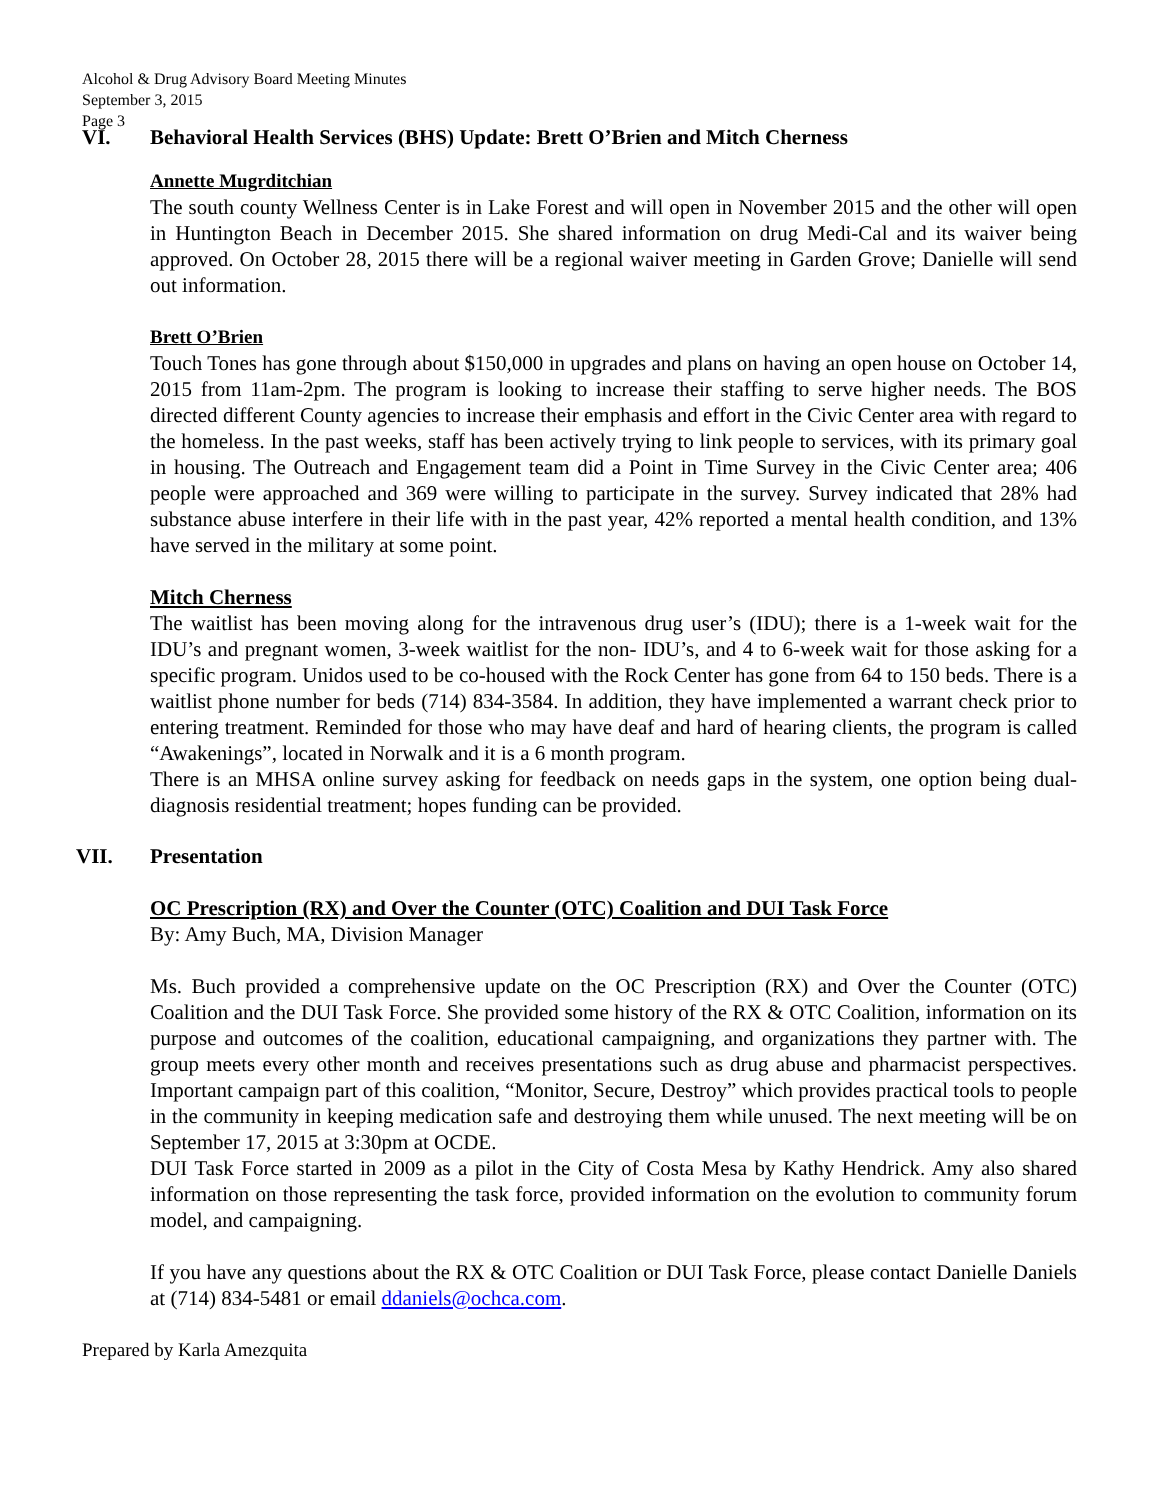Alcohol & Drug Advisory Board Meeting Minutes
September 3, 2015
Page 3
VI. Behavioral Health Services (BHS) Update: Brett O’Brien and Mitch Cherness
Annette Mugrditchian
The south county Wellness Center is in Lake Forest and will open in November 2015 and the other will open in Huntington Beach in December 2015. She shared information on drug Medi-Cal and its waiver being approved. On October 28, 2015 there will be a regional waiver meeting in Garden Grove; Danielle will send out information.
Brett O’Brien
Touch Tones has gone through about $150,000 in upgrades and plans on having an open house on October 14, 2015 from 11am-2pm. The program is looking to increase their staffing to serve higher needs. The BOS directed different County agencies to increase their emphasis and effort in the Civic Center area with regard to the homeless. In the past weeks, staff has been actively trying to link people to services, with its primary goal in housing. The Outreach and Engagement team did a Point in Time Survey in the Civic Center area; 406 people were approached and 369 were willing to participate in the survey. Survey indicated that 28% had substance abuse interfere in their life with in the past year, 42% reported a mental health condition, and 13% have served in the military at some point.
Mitch Cherness
The waitlist has been moving along for the intravenous drug user’s (IDU); there is a 1-week wait for the IDU’s and pregnant women, 3-week waitlist for the non- IDU’s, and 4 to 6-week wait for those asking for a specific program. Unidos used to be co-housed with the Rock Center has gone from 64 to 150 beds. There is a waitlist phone number for beds (714) 834-3584. In addition, they have implemented a warrant check prior to entering treatment. Reminded for those who may have deaf and hard of hearing clients, the program is called “Awakenings”, located in Norwalk and it is a 6 month program.
There is an MHSA online survey asking for feedback on needs gaps in the system, one option being dual-diagnosis residential treatment; hopes funding can be provided.
VII. Presentation
OC Prescription (RX) and Over the Counter (OTC) Coalition and DUI Task Force
By: Amy Buch, MA, Division Manager
Ms. Buch provided a comprehensive update on the OC Prescription (RX) and Over the Counter (OTC) Coalition and the DUI Task Force. She provided some history of the RX & OTC Coalition, information on its purpose and outcomes of the coalition, educational campaigning, and organizations they partner with. The group meets every other month and receives presentations such as drug abuse and pharmacist perspectives. Important campaign part of this coalition, “Monitor, Secure, Destroy” which provides practical tools to people in the community in keeping medication safe and destroying them while unused. The next meeting will be on September 17, 2015 at 3:30pm at OCDE.
DUI Task Force started in 2009 as a pilot in the City of Costa Mesa by Kathy Hendrick. Amy also shared information on those representing the task force, provided information on the evolution to community forum model, and campaigning.
If you have any questions about the RX & OTC Coalition or DUI Task Force, please contact Danielle Daniels at (714) 834-5481 or email ddaniels@ochca.com.
Prepared by Karla Amezquita